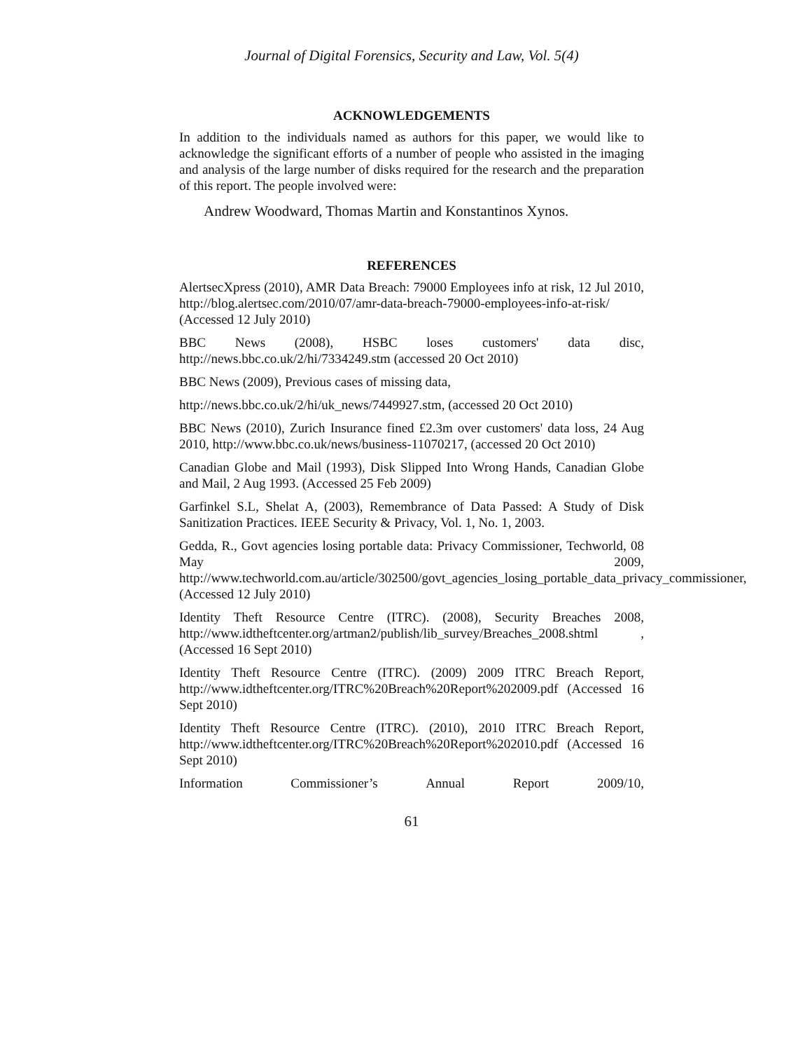Journal of Digital Forensics, Security and Law, Vol. 5(4)
ACKNOWLEDGEMENTS
In addition to the individuals named as authors for this paper, we would like to acknowledge the significant efforts of a number of people who assisted in the imaging and analysis of the large number of disks required for the research and the preparation of this report. The people involved were:
Andrew Woodward, Thomas Martin and Konstantinos Xynos.
REFERENCES
AlertsecXpress (2010), AMR Data Breach: 79000 Employees info at risk, 12 Jul 2010, http://blog.alertsec.com/2010/07/amr-data-breach-79000-employees-info-at-risk/ (Accessed 12 July 2010)
BBC News (2008), HSBC loses customers' data disc, http://news.bbc.co.uk/2/hi/7334249.stm (accessed 20 Oct 2010)
BBC News (2009), Previous cases of missing data,
http://news.bbc.co.uk/2/hi/uk_news/7449927.stm, (accessed 20 Oct 2010)
BBC News (2010), Zurich Insurance fined £2.3m over customers' data loss, 24 Aug 2010, http://www.bbc.co.uk/news/business-11070217, (accessed 20 Oct 2010)
Canadian Globe and Mail (1993), Disk Slipped Into Wrong Hands, Canadian Globe and Mail, 2 Aug 1993. (Accessed 25 Feb 2009)
Garfinkel S.L, Shelat A, (2003), Remembrance of Data Passed: A Study of Disk Sanitization Practices. IEEE Security & Privacy, Vol. 1, No. 1, 2003.
Gedda, R., Govt agencies losing portable data: Privacy Commissioner, Techworld, 08 May 2009, http://www.techworld.com.au/article/302500/govt_agencies_losing_portable_data_privacy_commissioner, (Accessed 12 July 2010)
Identity Theft Resource Centre (ITRC). (2008), Security Breaches 2008, http://www.idtheftcenter.org/artman2/publish/lib_survey/Breaches_2008.shtml , (Accessed 16 Sept 2010)
Identity Theft Resource Centre (ITRC). (2009) 2009 ITRC Breach Report, http://www.idtheftcenter.org/ITRC%20Breach%20Report%202009.pdf (Accessed 16 Sept 2010)
Identity Theft Resource Centre (ITRC). (2010), 2010 ITRC Breach Report, http://www.idtheftcenter.org/ITRC%20Breach%20Report%202010.pdf (Accessed 16 Sept 2010)
Information Commissioner’s Annual Report 2009/10,
61